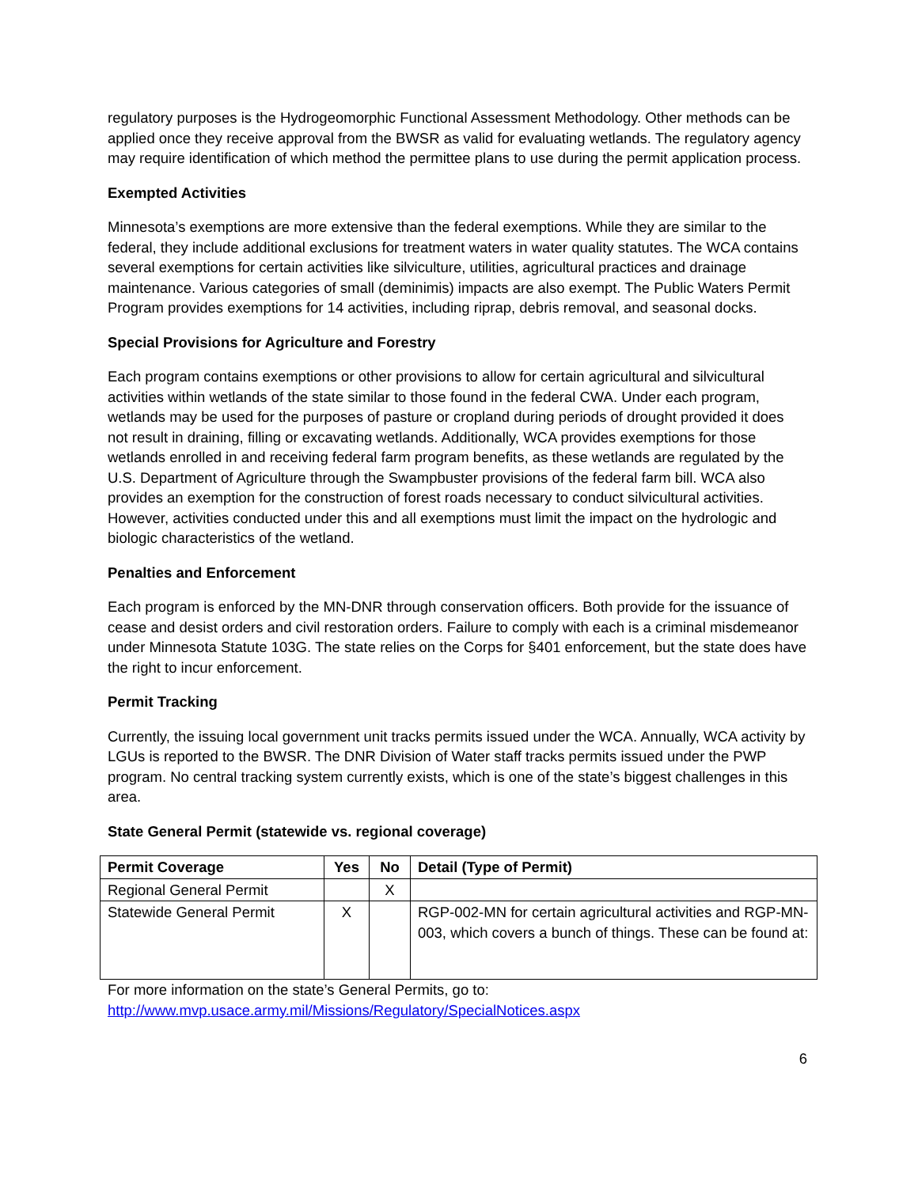regulatory purposes is the Hydrogeomorphic Functional Assessment Methodology. Other methods can be applied once they receive approval from the BWSR as valid for evaluating wetlands. The regulatory agency may require identification of which method the permittee plans to use during the permit application process.
Exempted Activities
Minnesota’s exemptions are more extensive than the federal exemptions. While they are similar to the federal, they include additional exclusions for treatment waters in water quality statutes. The WCA contains several exemptions for certain activities like silviculture, utilities, agricultural practices and drainage maintenance. Various categories of small (deminimis) impacts are also exempt. The Public Waters Permit Program provides exemptions for 14 activities, including riprap, debris removal, and seasonal docks.
Special Provisions for Agriculture and Forestry
Each program contains exemptions or other provisions to allow for certain agricultural and silvicultural activities within wetlands of the state similar to those found in the federal CWA. Under each program, wetlands may be used for the purposes of pasture or cropland during periods of drought provided it does not result in draining, filling or excavating wetlands. Additionally, WCA provides exemptions for those wetlands enrolled in and receiving federal farm program benefits, as these wetlands are regulated by the U.S. Department of Agriculture through the Swampbuster provisions of the federal farm bill. WCA also provides an exemption for the construction of forest roads necessary to conduct silvicultural activities. However, activities conducted under this and all exemptions must limit the impact on the hydrologic and biologic characteristics of the wetland.
Penalties and Enforcement
Each program is enforced by the MN-DNR through conservation officers. Both provide for the issuance of cease and desist orders and civil restoration orders. Failure to comply with each is a criminal misdemeanor under Minnesota Statute 103G. The state relies on the Corps for §401 enforcement, but the state does have the right to incur enforcement.
Permit Tracking
Currently, the issuing local government unit tracks permits issued under the WCA. Annually, WCA activity by LGUs is reported to the BWSR. The DNR Division of Water staff tracks permits issued under the PWP program. No central tracking system currently exists, which is one of the state’s biggest challenges in this area.
State General Permit (statewide vs. regional coverage)
| Permit Coverage | Yes | No | Detail (Type of Permit) |
| --- | --- | --- | --- |
| Regional General Permit | | X | |
| Statewide General Permit | X | | RGP-002-MN for certain agricultural activities and RGP-MN-003, which covers a bunch of things. These can be found at: |
For more information on the state’s General Permits, go to:
http://www.mvp.usace.army.mil/Missions/Regulatory/SpecialNotices.aspx
6